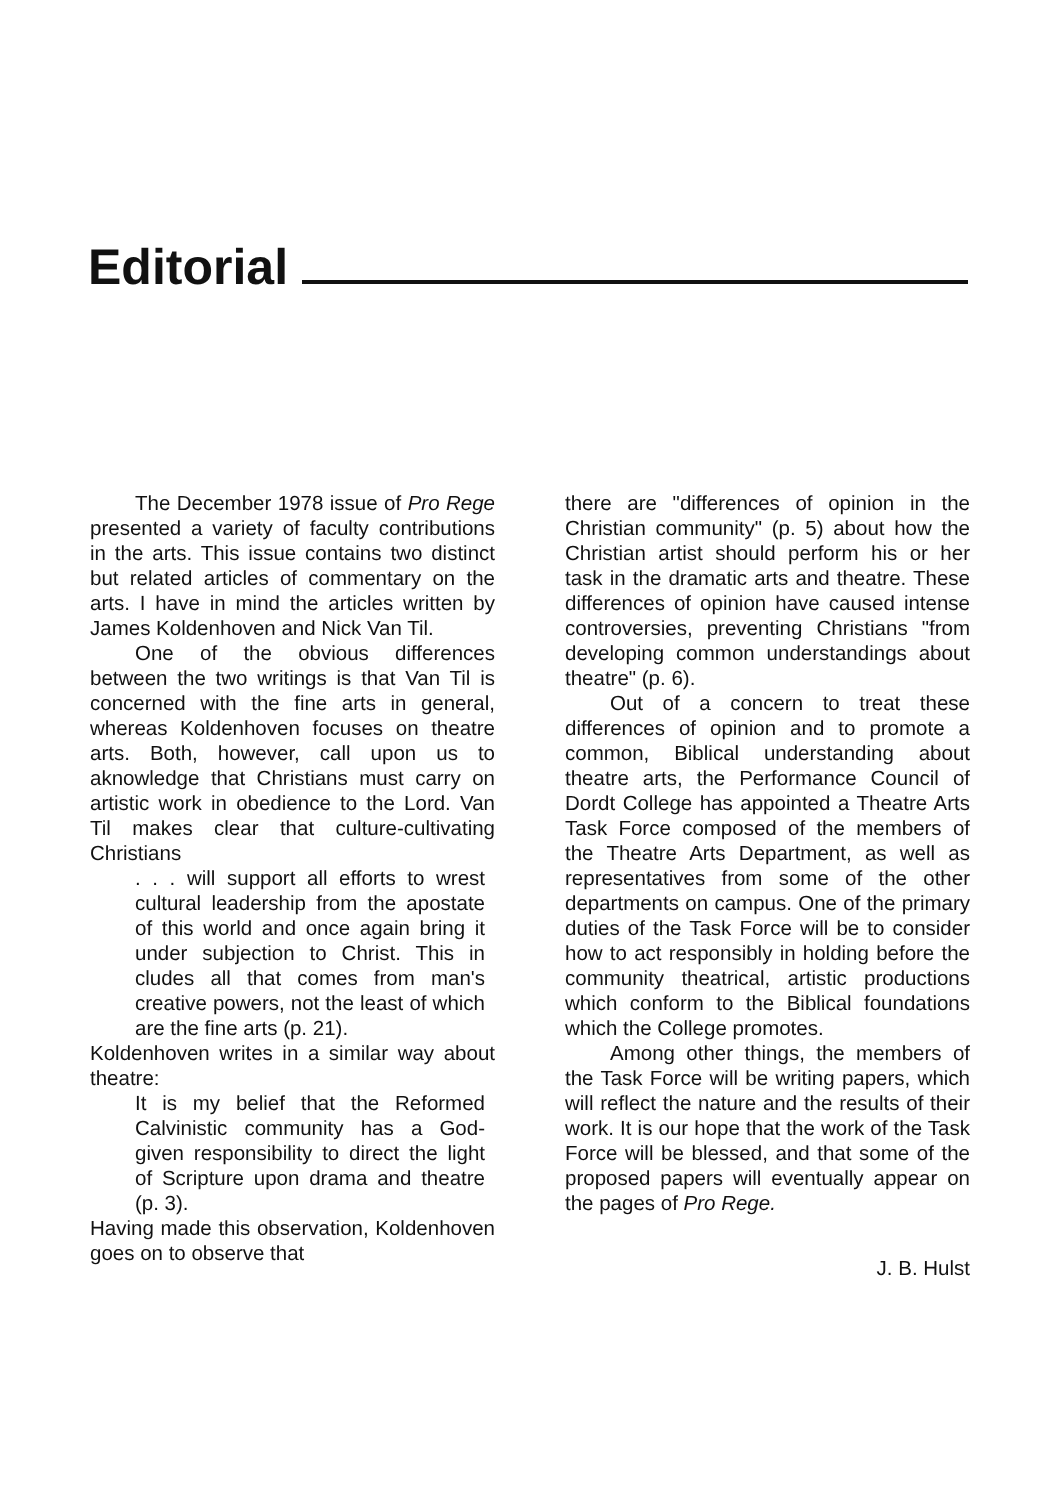Editorial
The December 1978 issue of Pro Rege presented a variety of faculty contributions in the arts. This issue contains two distinct but related articles of commentary on the arts. I have in mind the articles written by James Koldenhoven and Nick Van Til.
One of the obvious differences between the two writings is that Van Til is concerned with the fine arts in general, whereas Koldenhoven focuses on theatre arts. Both, however, call upon us to aknowledge that Christians must carry on artistic work in obedience to the Lord. Van Til makes clear that culture-cultivating Christians
. . . will support all efforts to wrest cultural leadership from the apostate of this world and once again bring it under subjection to Christ. This in cludes all that comes from man's creative powers, not the least of which are the fine arts (p. 21).
Koldenhoven writes in a similar way about theatre:
It is my belief that the Reformed Calvinistic community has a God-given responsibility to direct the light of Scripture upon drama and theatre (p. 3).
Having made this observation, Koldenhoven goes on to observe that
there are "differences of opinion in the Christian community" (p. 5) about how the Christian artist should perform his or her task in the dramatic arts and theatre. These differences of opinion have caused intense controversies, preventing Christians "from developing common understandings about theatre" (p. 6).
Out of a concern to treat these differences of opinion and to promote a common, Biblical understanding about theatre arts, the Performance Council of Dordt College has appointed a Theatre Arts Task Force composed of the members of the Theatre Arts Department, as well as representatives from some of the other departments on campus. One of the primary duties of the Task Force will be to consider how to act responsibly in holding before the community theatrical, artistic productions which conform to the Biblical foundations which the College promotes.
Among other things, the members of the Task Force will be writing papers, which will reflect the nature and the results of their work. It is our hope that the work of the Task Force will be blessed, and that some of the proposed papers will eventually appear on the pages of Pro Rege.
J. B. Hulst